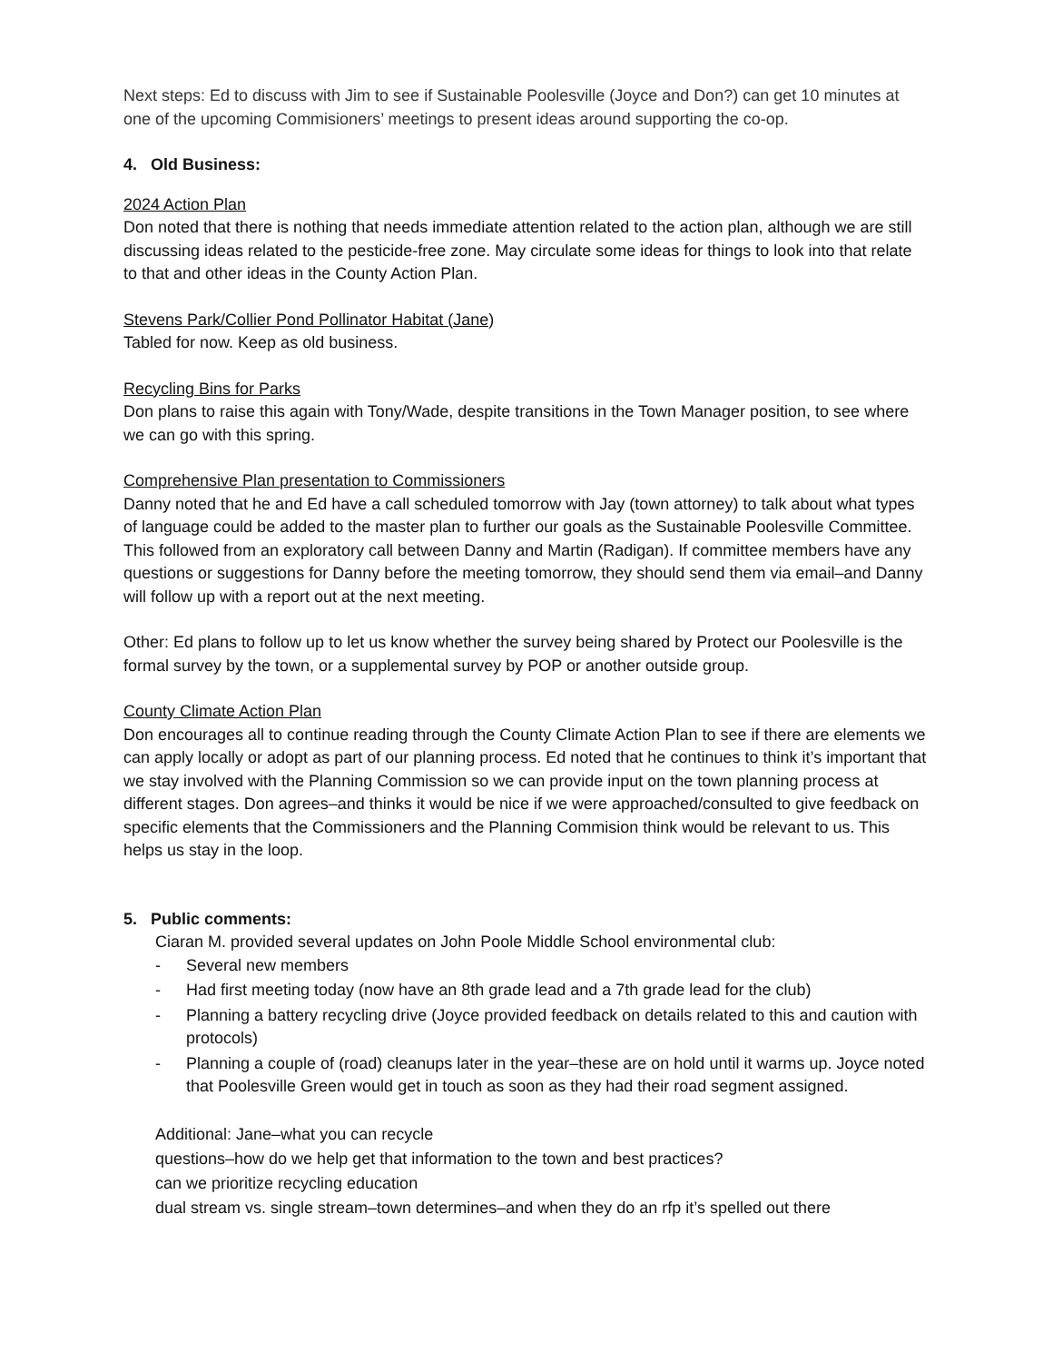Next steps: Ed to discuss with Jim to see if Sustainable Poolesville (Joyce and Don?) can get 10 minutes at one of the upcoming Commisioners’ meetings to present ideas around supporting the co-op.
4. Old Business:
2024 Action Plan
Don noted that there is nothing that needs immediate attention related to the action plan, although we are still discussing ideas related to the pesticide-free zone. May circulate some ideas for things to look into that relate to that and other ideas in the County Action Plan.
Stevens Park/Collier Pond Pollinator Habitat (Jane)
Tabled for now. Keep as old business.
Recycling Bins for Parks
Don plans to raise this again with Tony/Wade, despite transitions in the Town Manager position, to see where we can go with this spring.
Comprehensive Plan presentation to Commissioners
Danny noted that he and Ed have a call scheduled tomorrow with Jay (town attorney) to talk about what types of language could be added to the master plan to further our goals as the Sustainable Poolesville Committee. This followed from an exploratory call between Danny and Martin (Radigan). If committee members have any questions or suggestions for Danny before the meeting tomorrow, they should send them via email–and Danny will follow up with a report out at the next meeting.
Other: Ed plans to follow up to let us know whether the survey being shared by Protect our Poolesville is the formal survey by the town, or a supplemental survey by POP or another outside group.
County Climate Action Plan
Don encourages all to continue reading through the County Climate Action Plan to see if there are elements we can apply locally or adopt as part of our planning process. Ed noted that he continues to think it’s important that we stay involved with the Planning Commission so we can provide input on the town planning process at different stages. Don agrees–and thinks it would be nice if we were approached/consulted to give feedback on specific elements that the Commissioners and the Planning Commision think would be relevant to us. This helps us stay in the loop.
5. Public comments:
Ciaran M. provided several updates on John Poole Middle School environmental club:
- Several new members
- Had first meeting today (now have an 8th grade lead and a 7th grade lead for the club)
- Planning a battery recycling drive (Joyce provided feedback on details related to this and caution with protocols)
- Planning a couple of (road) cleanups later in the year–these are on hold until it warms up. Joyce noted that Poolesville Green would get in touch as soon as they had their road segment assigned.
Additional: Jane–what you can recycle
questions–how do we help get that information to the town and best practices?
can we prioritize recycling education
dual stream vs. single stream–town determines–and when they do an rfp it’s spelled out there